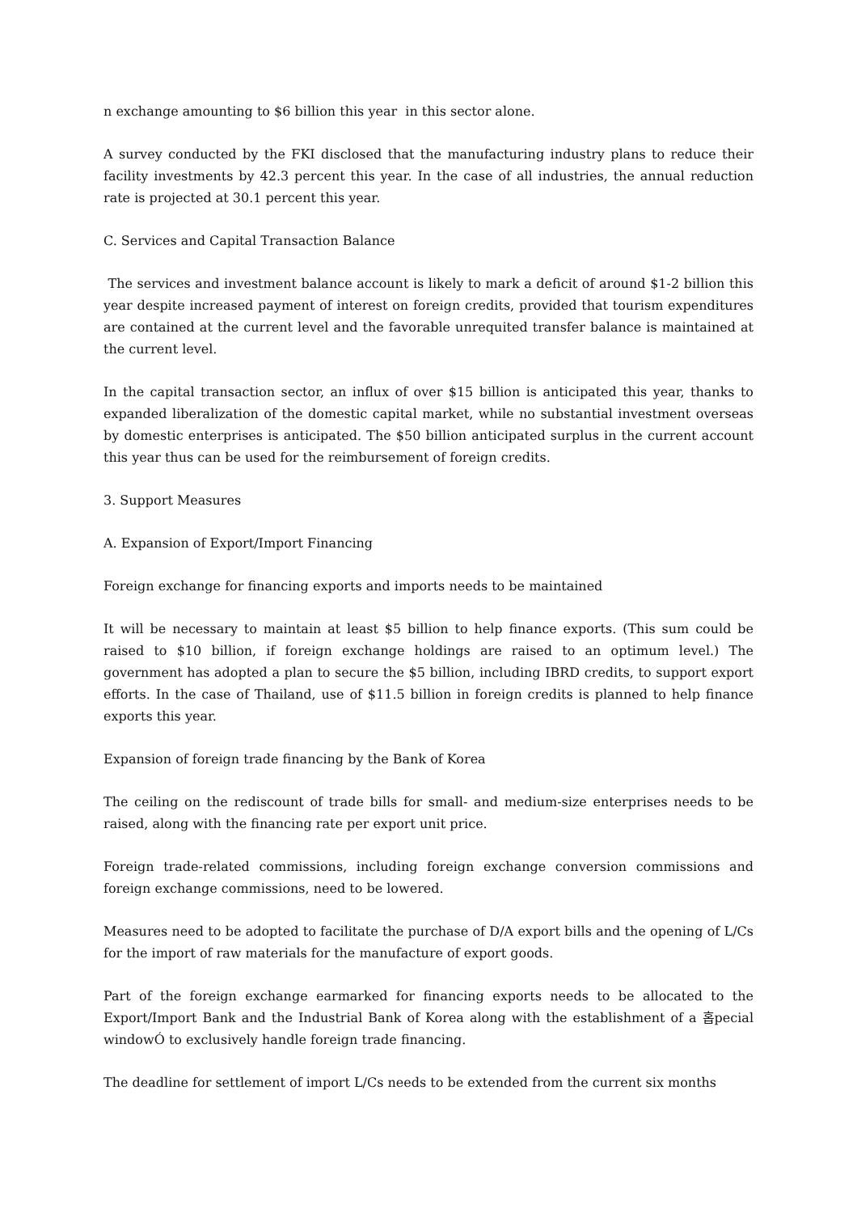n exchange amounting to $6 billion this year in this sector alone.
A survey conducted by the FKI disclosed that the manufacturing industry plans to reduce their facility investments by 42.3 percent this year. In the case of all industries, the annual reduction rate is projected at 30.1 percent this year.
C. Services and Capital Transaction Balance
The services and investment balance account is likely to mark a deficit of around $1-2 billion this year despite increased payment of interest on foreign credits, provided that tourism expenditures are contained at the current level and the favorable unrequited transfer balance is maintained at the current level.
In the capital transaction sector, an influx of over $15 billion is anticipated this year, thanks to expanded liberalization of the domestic capital market, while no substantial investment overseas by domestic enterprises is anticipated. The $50 billion anticipated surplus in the current account this year thus can be used for the reimbursement of foreign credits.
3. Support Measures
A. Expansion of Export/Import Financing
Foreign exchange for financing exports and imports needs to be maintained
It will be necessary to maintain at least $5 billion to help finance exports. (This sum could be raised to $10 billion, if foreign exchange holdings are raised to an optimum level.) The government has adopted a plan to secure the $5 billion, including IBRD credits, to support export efforts. In the case of Thailand, use of $11.5 billion in foreign credits is planned to help finance exports this year.
Expansion of foreign trade financing by the Bank of Korea
The ceiling on the rediscount of trade bills for small- and medium-size enterprises needs to be raised, along with the financing rate per export unit price.
Foreign trade-related commissions, including foreign exchange conversion commissions and foreign exchange commissions, need to be lowered.
Measures need to be adopted to facilitate the purchase of D/A export bills and the opening of L/Cs for the import of raw materials for the manufacture of export goods.
Part of the foreign exchange earmarked for financing exports needs to be allocated to the Export/Import Bank and the Industrial Bank of Korea along with the establishment of a 홉pecial windowÓ to exclusively handle foreign trade financing.
The deadline for settlement of import L/Cs needs to be extended from the current six months